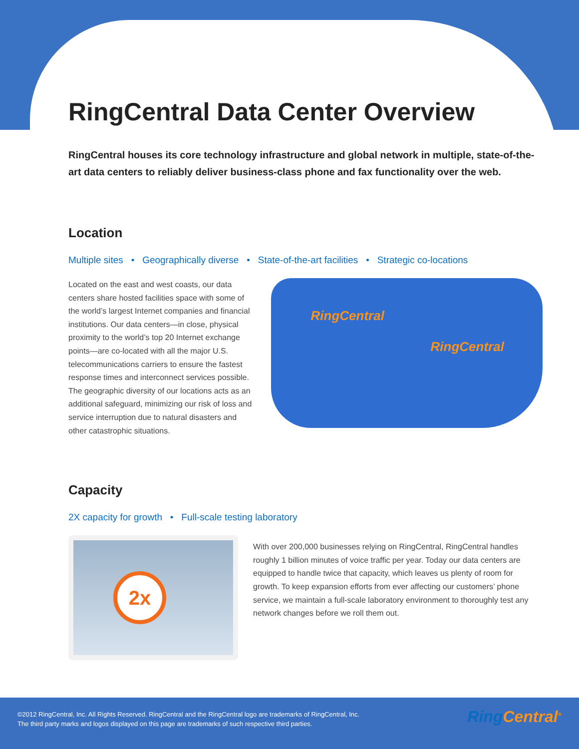RingCentral Data Center Overview
RingCentral houses its core technology infrastructure and global network in multiple, state-of-the-art data centers to reliably deliver business-class phone and fax functionality over the web.
Location
Multiple sites • Geographically diverse • State-of-the-art facilities • Strategic co-locations
Located on the east and west coasts, our data centers share hosted facilities space with some of the world’s largest Internet companies and financial institutions. Our data centers—in close, physical proximity to the world’s top 20 Internet exchange points—are co-located with all the major U.S. telecommunications carriers to ensure the fastest response times and interconnect services possible. The geographic diversity of our locations acts as an additional safeguard, minimizing our risk of loss and service interruption due to natural disasters and other catastrophic situations.
RingCentral
RingCentral
Capacity
2X capacity for growth • Full-scale testing laboratory
2x
With over 200,000 businesses relying on RingCentral, RingCentral handles roughly 1 billion minutes of voice traffic per year. Today our data centers are equipped to handle twice that capacity, which leaves us plenty of room for growth. To keep expansion efforts from ever affecting our customers’ phone service, we maintain a full-scale laboratory environment to thoroughly test any network changes before we roll them out.
©2012 RingCentral, Inc. All Rights Reserved. RingCentral and the RingCentral logo are trademarks of RingCentral, Inc.
The third party marks and logos displayed on this page are trademarks of such respective third parties.
Ring Central<sup>®</sup>